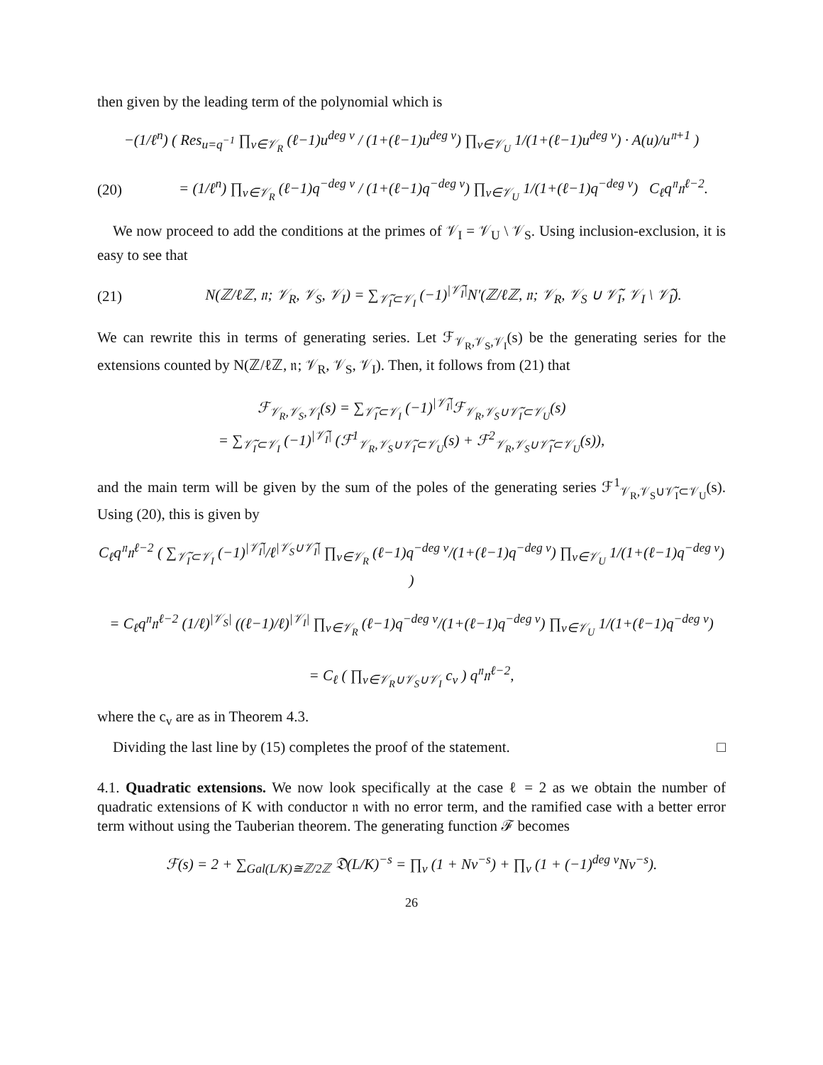then given by the leading term of the polynomial which is
−(1/ℓ<sup>n</sup>) ( Res<sub>u=q<sup>−1</sup></sub> ∏<sub>v∈𝒱<sub>R</sub></sub> (ℓ−1)u<sup>deg v</sup> / (1+(ℓ−1)u<sup>deg v</sup>) ∏<sub>v∈𝒱<sub>U</sub></sub> 1/(1+(ℓ−1)u<sup>deg v</sup>) · A(u)/u<sup>𝔫+1</sup> )
(20) = (1/ℓ<sup>n</sup>) ∏<sub>v∈𝒱<sub>R</sub></sub> (ℓ−1)q<sup>−deg v</sup> / (1+(ℓ−1)q<sup>−deg v</sup>) ∏<sub>v∈𝒱<sub>U</sub></sub> 1/(1+(ℓ−1)q<sup>−deg v</sup>) C<sub>ℓ</sub>q<sup>𝔫</sup>𝔫<sup>ℓ−2</sup>.
We now proceed to add the conditions at the primes of 𝒱<sub>I</sub> = 𝒱<sub>U</sub> \ 𝒱<sub>S</sub>. Using inclusion-exclusion, it is easy to see that
(21) N(ℤ/ℓℤ, 𝔫; 𝒱<sub>R</sub>, 𝒱<sub>S</sub>, 𝒱<sub>I</sub>) = ∑<sub>𝒱̃<sub>I</sub>⊂𝒱<sub>I</sub></sub> (−1)<sup>|𝒱̃<sub>I</sub>|</sup>N′(ℤ/ℓℤ, 𝔫; 𝒱<sub>R</sub>, 𝒱<sub>S</sub> ∪ 𝒱̃<sub>I</sub>, 𝒱<sub>I</sub> \ 𝒱̃<sub>I</sub>).
We can rewrite this in terms of generating series. Let ℱ<sub>𝒱<sub>R</sub>,𝒱<sub>S</sub>,𝒱<sub>I</sub></sub>(s) be the generating series for the extensions counted by N(ℤ/ℓℤ, 𝔫; 𝒱<sub>R</sub>, 𝒱<sub>S</sub>, 𝒱<sub>I</sub>). Then, it follows from (21) that
ℱ<sub>𝒱<sub>R</sub>,𝒱<sub>S</sub>,𝒱<sub>I</sub></sub>(s) = ∑<sub>𝒱̃<sub>I</sub>⊂𝒱<sub>I</sub></sub> (−1)<sup>|𝒱̃<sub>I</sub>|</sup>ℱ<sub>𝒱<sub>R</sub>,𝒱<sub>S</sub>∪𝒱̃<sub>I</sub>⊂𝒱<sub>U</sub></sub>(s)
= ∑<sub>𝒱̃<sub>I</sub>⊂𝒱<sub>I</sub></sub> (−1)<sup>|𝒱̃<sub>I</sub>|</sup> (ℱ<sup>1</sup><sub>𝒱<sub>R</sub>,𝒱<sub>S</sub>∪𝒱̃<sub>I</sub>⊂𝒱<sub>U</sub></sub>(s) + ℱ<sup>2</sup><sub>𝒱<sub>R</sub>,𝒱<sub>S</sub>∪𝒱̃<sub>I</sub>⊂𝒱<sub>U</sub></sub>(s)),
and the main term will be given by the sum of the poles of the generating series ℱ<sup>1</sup><sub>𝒱<sub>R</sub>,𝒱<sub>S</sub>∪𝒱̃<sub>I</sub>⊂𝒱<sub>U</sub></sub>(s). Using (20), this is given by
C<sub>ℓ</sub>q<sup>𝔫</sup>𝔫<sup>ℓ−2</sup> ( ∑<sub>𝒱̃<sub>I</sub>⊂𝒱<sub>I</sub></sub> (−1)<sup>|𝒱̃<sub>I</sub>|</sup>/ℓ<sup>|𝒱<sub>S</sub>∪𝒱̃<sub>I</sub>|</sup> ∏<sub>v∈𝒱<sub>R</sub></sub> (ℓ−1)q<sup>−deg v</sup>/(1+(ℓ−1)q<sup>−deg v</sup>) ∏<sub>v∈𝒱<sub>U</sub></sub> 1/(1+(ℓ−1)q<sup>−deg v</sup>) )
= C<sub>ℓ</sub>q<sup>𝔫</sup>𝔫<sup>ℓ−2</sup> (1/ℓ)<sup>|𝒱<sub>S</sub>|</sup> ((ℓ−1)/ℓ)<sup>|𝒱<sub>I</sub>|</sup> ∏<sub>v∈𝒱<sub>R</sub></sub> (ℓ−1)q<sup>−deg v</sup>/(1+(ℓ−1)q<sup>−deg v</sup>) ∏<sub>v∈𝒱<sub>U</sub></sub> 1/(1+(ℓ−1)q<sup>−deg v</sup>)
= C<sub>ℓ</sub> ( ∏<sub>v∈𝒱<sub>R</sub>∪𝒱<sub>S</sub>∪𝒱<sub>I</sub></sub> c<sub>v</sub> ) q<sup>𝔫</sup>𝔫<sup>ℓ−2</sup>,
where the c<sub>v</sub> are as in Theorem 4.3.
Dividing the last line by (15) completes the proof of the statement. □
4.1. Quadratic extensions. We now look specifically at the case ℓ = 2 as we obtain the number of quadratic extensions of K with conductor 𝔫 with no error term, and the ramified case with a better error term without using the Tauberian theorem. The generating function ℱ becomes
ℱ(s) = 2 + ∑<sub>Gal(L/K)≅ℤ/2ℤ</sub> 𝔇(L/K)<sup>−s</sup> = ∏<sub>v</sub> (1 + Nv<sup>−s</sup>) + ∏<sub>v</sub> (1 + (−1)<sup>deg v</sup>Nv<sup>−s</sup>).
26